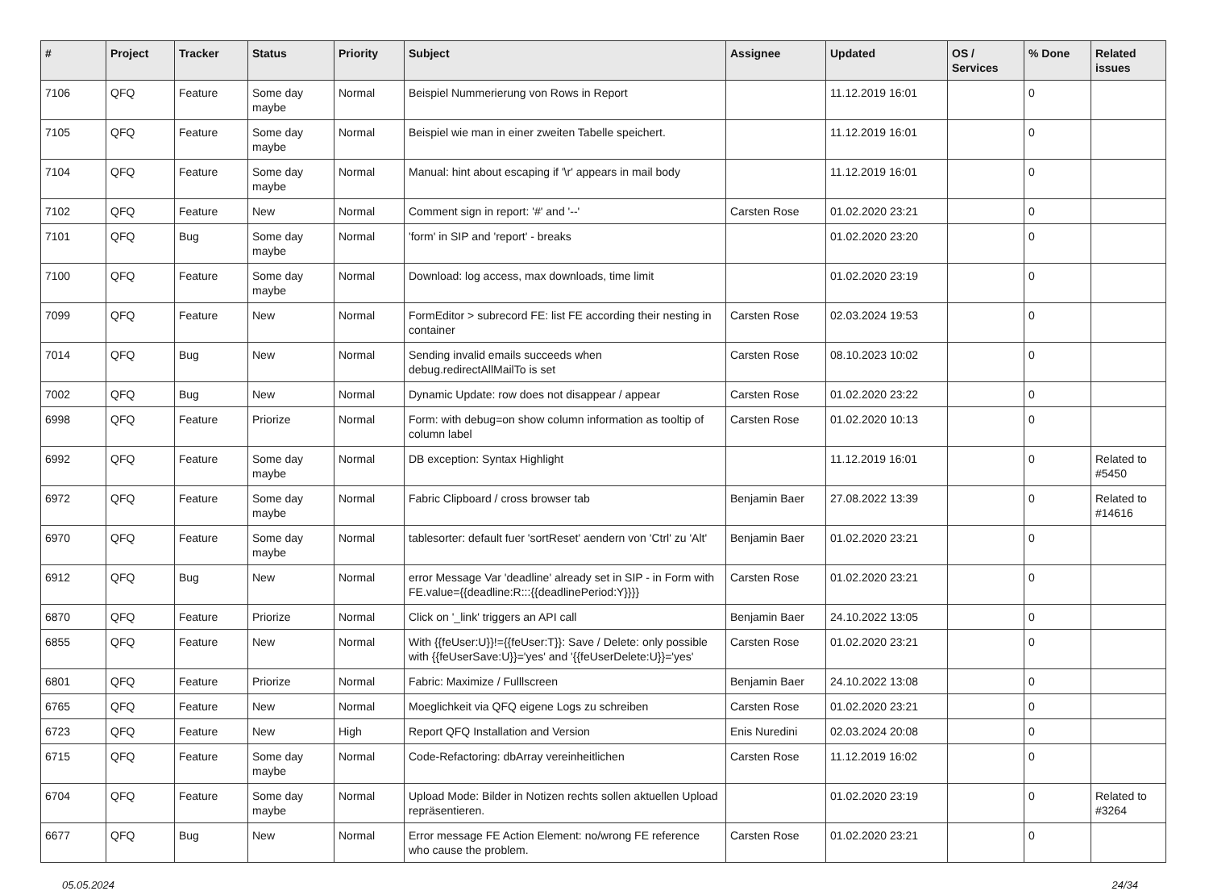| # | Project | Tracker | Status | Priority | Subject | Assignee | Updated | OS / Services | % Done | Related issues |
| --- | --- | --- | --- | --- | --- | --- | --- | --- | --- | --- |
| 7106 | QFQ | Feature | Some day maybe | Normal | Beispiel Nummerierung von Rows in Report | | 11.12.2019 16:01 | | 0 | |
| 7105 | QFQ | Feature | Some day maybe | Normal | Beispiel wie man in einer zweiten Tabelle speichert. | | 11.12.2019 16:01 | | 0 | |
| 7104 | QFQ | Feature | Some day maybe | Normal | Manual: hint about escaping if '\r' appears in mail body | | 11.12.2019 16:01 | | 0 | |
| 7102 | QFQ | Feature | New | Normal | Comment sign in report: '#' and '--' | Carsten Rose | 01.02.2020 23:21 | | 0 | |
| 7101 | QFQ | Bug | Some day maybe | Normal | 'form' in SIP and 'report' - breaks | | 01.02.2020 23:20 | | 0 | |
| 7100 | QFQ | Feature | Some day maybe | Normal | Download: log access, max downloads, time limit | | 01.02.2020 23:19 | | 0 | |
| 7099 | QFQ | Feature | New | Normal | FormEditor > subrecord FE: list FE according their nesting in container | Carsten Rose | 02.03.2024 19:53 | | 0 | |
| 7014 | QFQ | Bug | New | Normal | Sending invalid emails succeeds when debug.redirectAllMailTo is set | Carsten Rose | 08.10.2023 10:02 | | 0 | |
| 7002 | QFQ | Bug | New | Normal | Dynamic Update: row does not disappear / appear | Carsten Rose | 01.02.2020 23:22 | | 0 | |
| 6998 | QFQ | Feature | Priorize | Normal | Form: with debug=on show column information as tooltip of column label | Carsten Rose | 01.02.2020 10:13 | | 0 | |
| 6992 | QFQ | Feature | Some day maybe | Normal | DB exception: Syntax Highlight | | 11.12.2019 16:01 | | 0 | Related to #5450 |
| 6972 | QFQ | Feature | Some day maybe | Normal | Fabric Clipboard / cross browser tab | Benjamin Baer | 27.08.2022 13:39 | | 0 | Related to #14616 |
| 6970 | QFQ | Feature | Some day maybe | Normal | tablesorter: default fuer 'sortReset' aendern von 'Ctrl' zu 'Alt' | Benjamin Baer | 01.02.2020 23:21 | | 0 | |
| 6912 | QFQ | Bug | New | Normal | error Message Var 'deadline' already set in SIP - in Form with FE.value={{deadline:R:::{{deadlinePeriod:Y}}}} | Carsten Rose | 01.02.2020 23:21 | | 0 | |
| 6870 | QFQ | Feature | Priorize | Normal | Click on '_link' triggers an API call | Benjamin Baer | 24.10.2022 13:05 | | 0 | |
| 6855 | QFQ | Feature | New | Normal | With {{feUser:U}}!={{feUser:T}}: Save / Delete: only possible with {{feUserSave:U}}='yes' and '{{feUserDelete:U}}='yes' | Carsten Rose | 01.02.2020 23:21 | | 0 | |
| 6801 | QFQ | Feature | Priorize | Normal | Fabric: Maximize / Fulllscreen | Benjamin Baer | 24.10.2022 13:08 | | 0 | |
| 6765 | QFQ | Feature | New | Normal | Moeglichkeit via QFQ eigene Logs zu schreiben | Carsten Rose | 01.02.2020 23:21 | | 0 | |
| 6723 | QFQ | Feature | New | High | Report QFQ Installation and Version | Enis Nuredini | 02.03.2024 20:08 | | 0 | |
| 6715 | QFQ | Feature | Some day maybe | Normal | Code-Refactoring: dbArray vereinheitlichen | Carsten Rose | 11.12.2019 16:02 | | 0 | |
| 6704 | QFQ | Feature | Some day maybe | Normal | Upload Mode: Bilder in Notizen rechts sollen aktuellen Upload repräsentieren. | | 01.02.2020 23:19 | | 0 | Related to #3264 |
| 6677 | QFQ | Bug | New | Normal | Error message FE Action Element: no/wrong FE reference who cause the problem. | Carsten Rose | 01.02.2020 23:21 | | 0 | |
05.05.2024 24/34